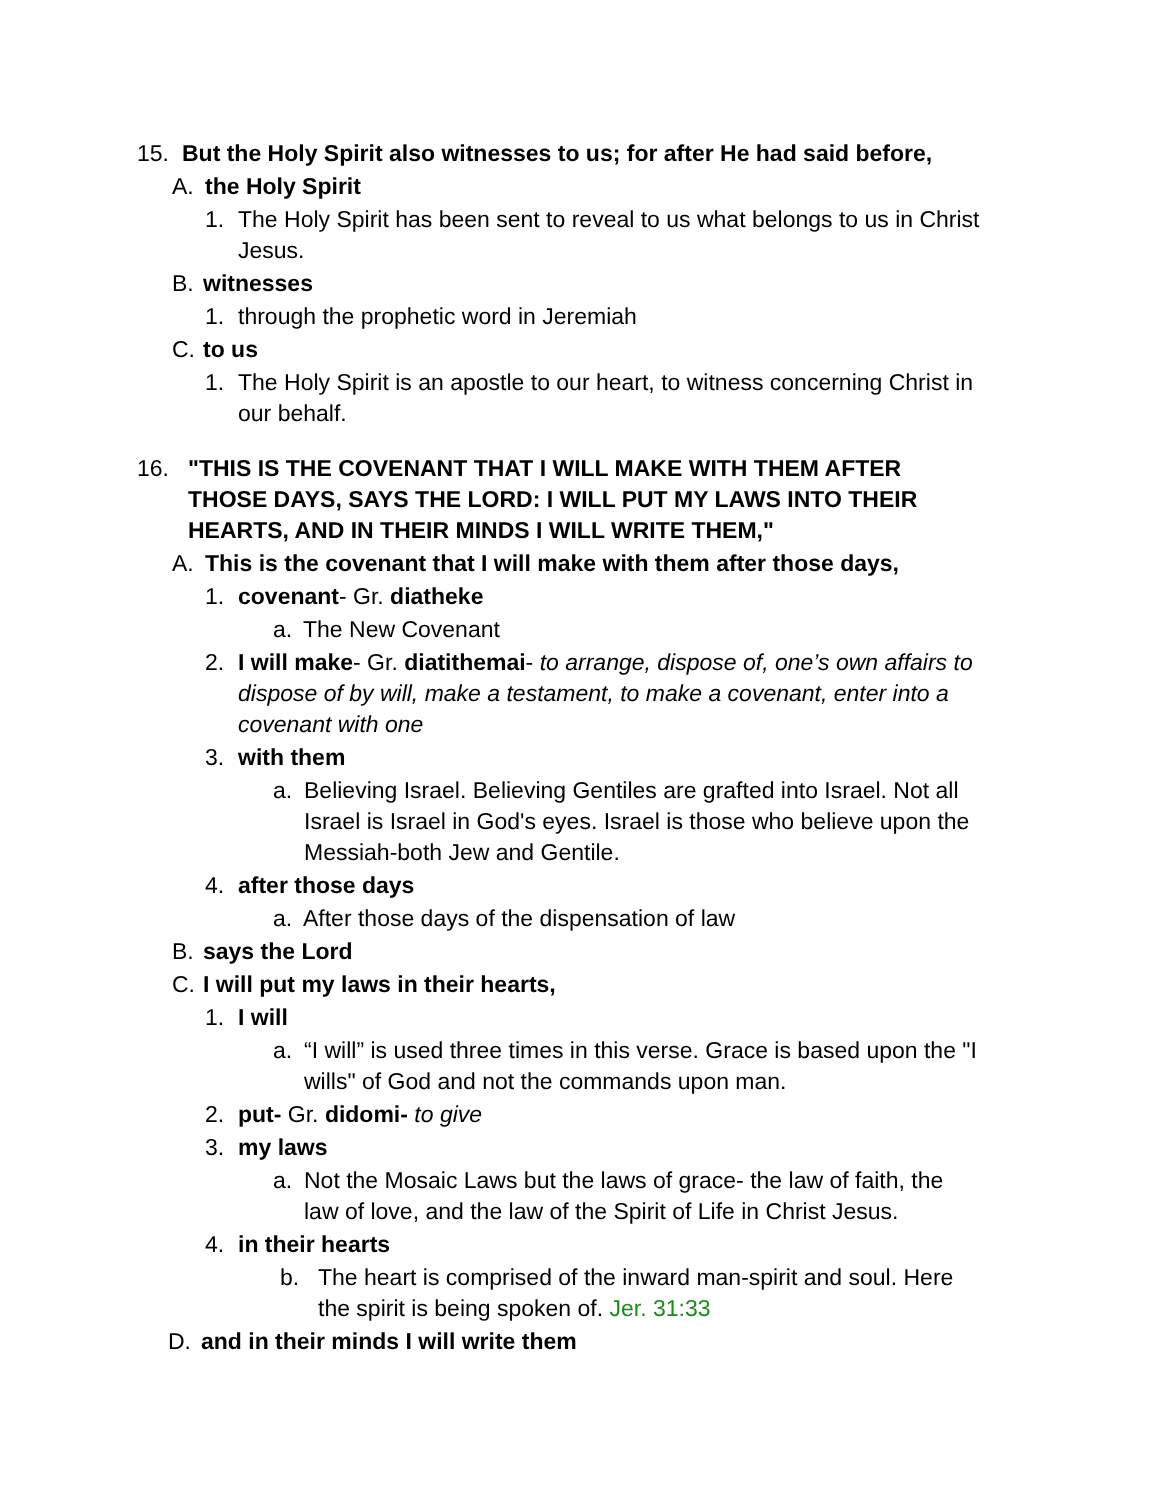15. But the Holy Spirit also witnesses to us; for after He had said before,
A. the Holy Spirit
1. The Holy Spirit has been sent to reveal to us what belongs to us in Christ Jesus.
B. witnesses
1. through the prophetic word in Jeremiah
C. to us
1. The Holy Spirit is an apostle to our heart, to witness concerning Christ in our behalf.
16. "THIS IS THE COVENANT THAT I WILL MAKE WITH THEM AFTER THOSE DAYS, SAYS THE LORD: I WILL PUT MY LAWS INTO THEIR HEARTS, AND IN THEIR MINDS I WILL WRITE THEM,"
A. This is the covenant that I will make with them after those days,
1. covenant- Gr. diatheke
a. The New Covenant
2. I will make- Gr. diatithemai- to arrange, dispose of, one’s own affairs to dispose of by will, make a testament, to make a covenant, enter into a covenant with one
3. with them
a. Believing Israel. Believing Gentiles are grafted into Israel. Not all Israel is Israel in God's eyes. Israel is those who believe upon the Messiah-both Jew and Gentile.
4. after those days
a. After those days of the dispensation of law
B. says the Lord
C. I will put my laws in their hearts,
1. I will
a. “I will” is used three times in this verse. Grace is based upon the "I wills" of God and not the commands upon man.
2. put- Gr. didomi- to give
3. my laws
a. Not the Mosaic Laws but the laws of grace- the law of faith, the law of love, and the law of the Spirit of Life in Christ Jesus.
4. in their hearts
b. The heart is comprised of the inward man-spirit and soul. Here the spirit is being spoken of. Jer. 31:33
D. and in their minds I will write them